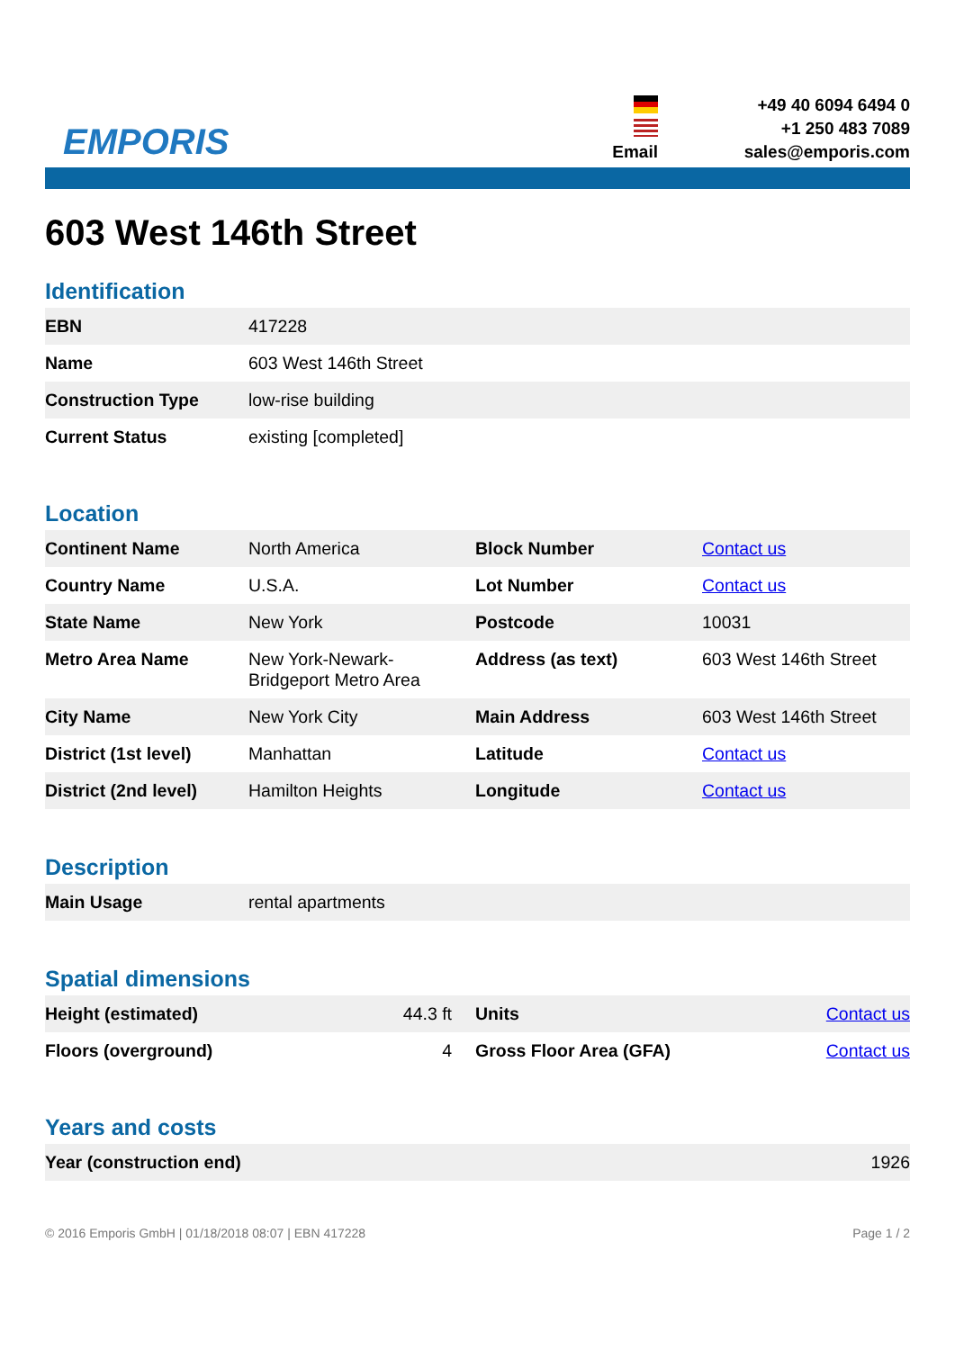EMPORIS
+49 40 6094 6494 0
+1 250 483 7089
Email
sales@emporis.com
603 West 146th Street
Identification
| EBN | 417228 |
| Name | 603 West 146th Street |
| Construction Type | low-rise building |
| Current Status | existing [completed] |
Location
| Continent Name | North America | Block Number | Contact us |
| Country Name | U.S.A. | Lot Number | Contact us |
| State Name | New York | Postcode | 10031 |
| Metro Area Name | New York-Newark- Bridgeport Metro Area | Address (as text) | 603 West 146th Street |
| City Name | New York City | Main Address | 603 West 146th Street |
| District (1st level) | Manhattan | Latitude | Contact us |
| District (2nd level) | Hamilton Heights | Longitude | Contact us |
Description
| Main Usage | rental apartments |
Spatial dimensions
| Height (estimated) | 44.3 ft | Units | Contact us |
| Floors (overground) | 4 | Gross Floor Area (GFA) | Contact us |
Years and costs
| Year (construction end) | 1926 |
© 2016 Emporis GmbH | 01/18/2018 08:07 | EBN 417228 Page 1 / 2